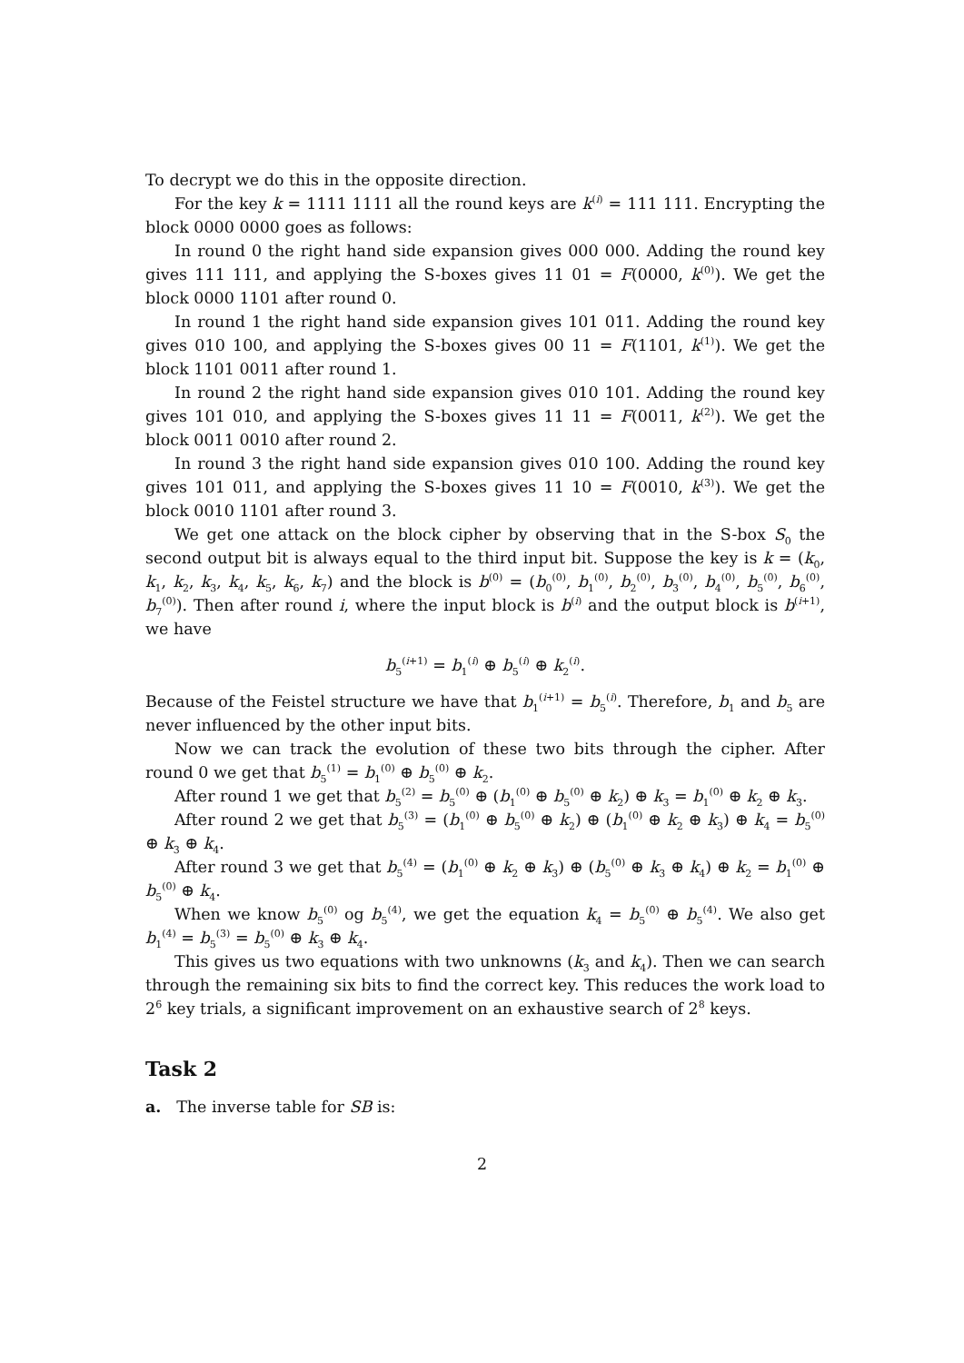To decrypt we do this in the opposite direction.
For the key k = 1111 1111 all the round keys are k<sup>(i)</sup> = 111 111. Encrypting the block 0000 0000 goes as follows:
In round 0 the right hand side expansion gives 000 000. Adding the round key gives 111 111, and applying the S-boxes gives 11 01 = F(0000, k<sup>(0)</sup>). We get the block 0000 1101 after round 0.
In round 1 the right hand side expansion gives 101 011. Adding the round key gives 010 100, and applying the S-boxes gives 00 11 = F(1101, k<sup>(1)</sup>). We get the block 1101 0011 after round 1.
In round 2 the right hand side expansion gives 010 101. Adding the round key gives 101 010, and applying the S-boxes gives 11 11 = F(0011, k<sup>(2)</sup>). We get the block 0011 0010 after round 2.
In round 3 the right hand side expansion gives 010 100. Adding the round key gives 101 011, and applying the S-boxes gives 11 10 = F(0010, k<sup>(3)</sup>). We get the block 0010 1101 after round 3.
We get one attack on the block cipher by observing that in the S-box S<sub>0</sub> the second output bit is always equal to the third input bit. Suppose the key is k = (k<sub>0</sub>, k<sub>1</sub>, k<sub>2</sub>, k<sub>3</sub>, k<sub>4</sub>, k<sub>5</sub>, k<sub>6</sub>, k<sub>7</sub>) and the block is b<sup>(0)</sup> = (b<sub>0</sub><sup>(0)</sup>, b<sub>1</sub><sup>(0)</sup>, b<sub>2</sub><sup>(0)</sup>, b<sub>3</sub><sup>(0)</sup>, b<sub>4</sub><sup>(0)</sup>, b<sub>5</sub><sup>(0)</sup>, b<sub>6</sub><sup>(0)</sup>, b<sub>7</sub><sup>(0)</sup>). Then after round i, where the input block is b<sup>(i)</sup> and the output block is b<sup>(i+1)</sup>, we have
b<sub>5</sub><sup>(i+1)</sup> = b<sub>1</sub><sup>(i)</sup> ⊕ b<sub>5</sub><sup>(i)</sup> ⊕ k<sub>2</sub><sup>(i)</sup>.
Because of the Feistel structure we have that b<sub>1</sub><sup>(i+1)</sup> = b<sub>5</sub><sup>(i)</sup>. Therefore, b<sub>1</sub> and b<sub>5</sub> are never influenced by the other input bits.
Now we can track the evolution of these two bits through the cipher. After round 0 we get that b<sub>5</sub><sup>(1)</sup> = b<sub>1</sub><sup>(0)</sup> ⊕ b<sub>5</sub><sup>(0)</sup> ⊕ k<sub>2</sub>.
After round 1 we get that b<sub>5</sub><sup>(2)</sup> = b<sub>5</sub><sup>(0)</sup> ⊕ (b<sub>1</sub><sup>(0)</sup> ⊕ b<sub>5</sub><sup>(0)</sup> ⊕ k<sub>2</sub>) ⊕ k<sub>3</sub> = b<sub>1</sub><sup>(0)</sup> ⊕ k<sub>2</sub> ⊕ k<sub>3</sub>.
After round 2 we get that b<sub>5</sub><sup>(3)</sup> = (b<sub>1</sub><sup>(0)</sup> ⊕ b<sub>5</sub><sup>(0)</sup> ⊕ k<sub>2</sub>) ⊕ (b<sub>1</sub><sup>(0)</sup> ⊕ k<sub>2</sub> ⊕ k<sub>3</sub>) ⊕ k<sub>4</sub> = b<sub>5</sub><sup>(0)</sup> ⊕ k<sub>3</sub> ⊕ k<sub>4</sub>.
After round 3 we get that b<sub>5</sub><sup>(4)</sup> = (b<sub>1</sub><sup>(0)</sup> ⊕ k<sub>2</sub> ⊕ k<sub>3</sub>) ⊕ (b<sub>5</sub><sup>(0)</sup> ⊕ k<sub>3</sub> ⊕ k<sub>4</sub>) ⊕ k<sub>2</sub> = b<sub>1</sub><sup>(0)</sup> ⊕ b<sub>5</sub><sup>(0)</sup> ⊕ k<sub>4</sub>.
When we know b<sub>5</sub><sup>(0)</sup> og b<sub>5</sub><sup>(4)</sup>, we get the equation k<sub>4</sub> = b<sub>5</sub><sup>(0)</sup> ⊕ b<sub>5</sub><sup>(4)</sup>. We also get b<sub>1</sub><sup>(4)</sup> = b<sub>5</sub><sup>(3)</sup> = b<sub>5</sub><sup>(0)</sup> ⊕ k<sub>3</sub> ⊕ k<sub>4</sub>.
This gives us two equations with two unknowns (k<sub>3</sub> and k<sub>4</sub>). Then we can search through the remaining six bits to find the correct key. This reduces the work load to 2<sup>6</sup> key trials, a significant improvement on an exhaustive search of 2<sup>8</sup> keys.
Task 2
a. The inverse table for SB is:
2